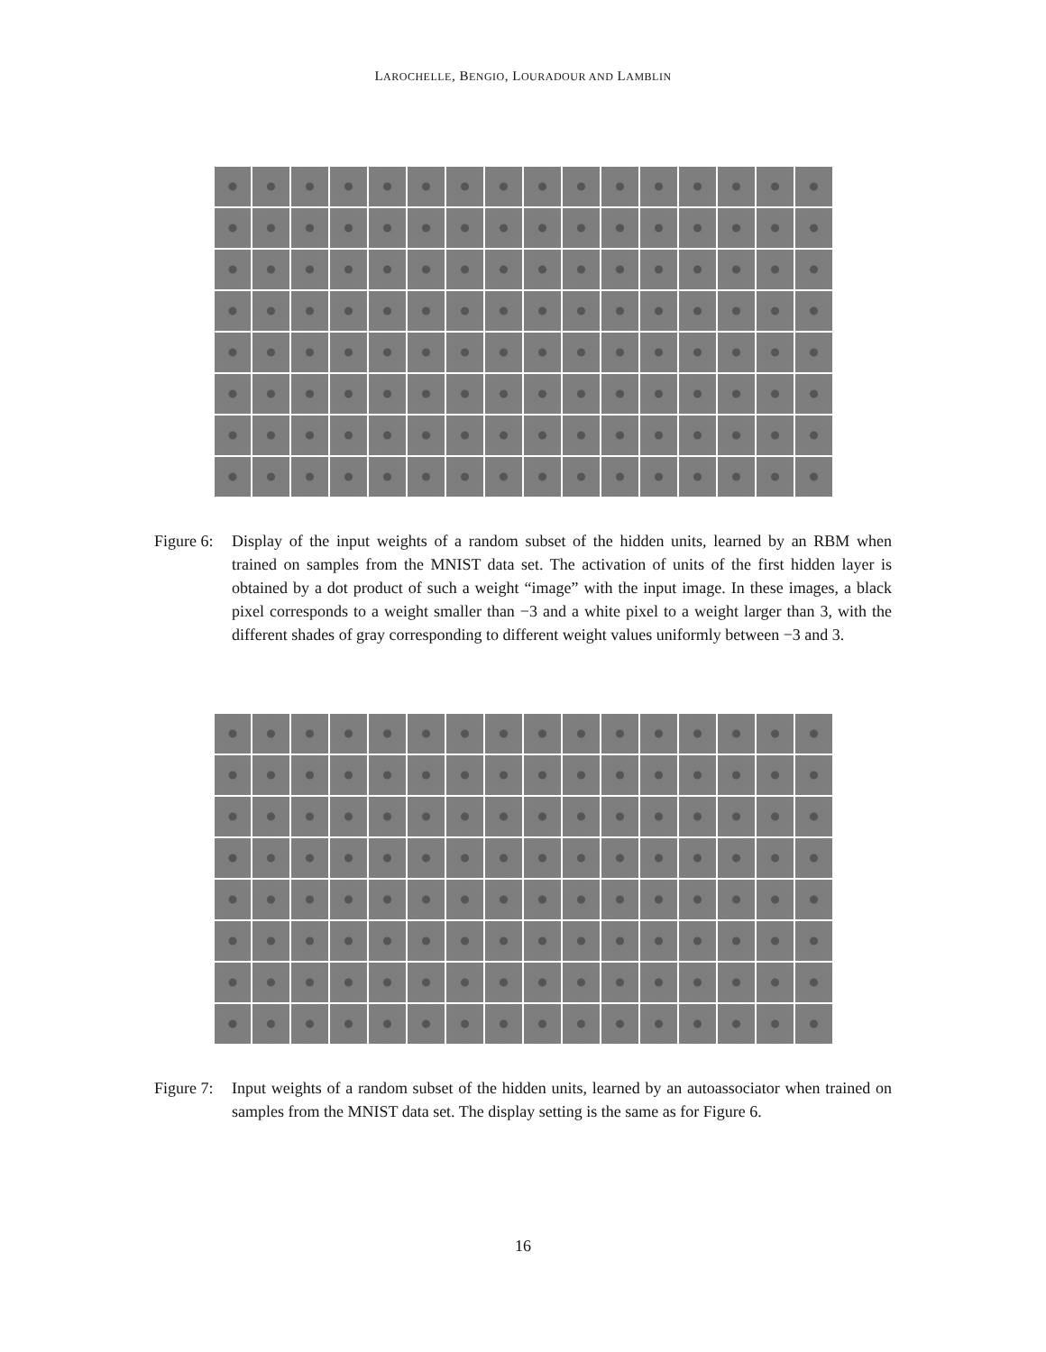LAROCHELLE, BENGIO, LOURADOUR AND LAMBLIN
Figure 6:
Display of the input weights of a random subset of the hidden units, learned by an RBM when trained on samples from the MNIST data set. The activation of units of the first hidden layer is obtained by a dot product of such a weight “image” with the input image. In these images, a black pixel corresponds to a weight smaller than −3 and a white pixel to a weight larger than 3, with the different shades of gray corresponding to different weight values uniformly between −3 and 3.
Figure 7:
Input weights of a random subset of the hidden units, learned by an autoassociator when trained on samples from the MNIST data set. The display setting is the same as for Figure 6.
16